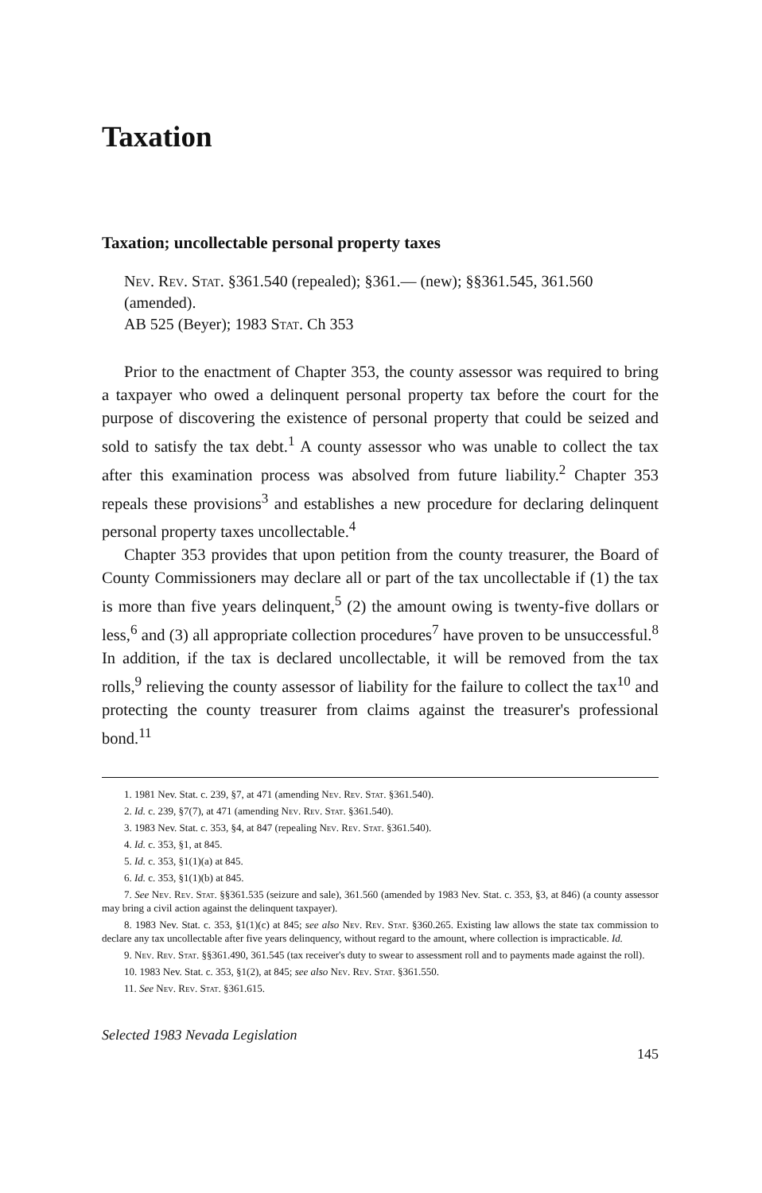Taxation
Taxation; uncollectable personal property taxes
Nev. Rev. Stat. §361.540 (repealed); §361.— (new); §§361.545, 361.560 (amended).
AB 525 (Beyer); 1983 Stat. Ch 353
Prior to the enactment of Chapter 353, the county assessor was required to bring a taxpayer who owed a delinquent personal property tax before the court for the purpose of discovering the existence of personal property that could be seized and sold to satisfy the tax debt.<sup>1</sup> A county assessor who was unable to collect the tax after this examination process was absolved from future liability.<sup>2</sup> Chapter 353 repeals these provisions<sup>3</sup> and establishes a new procedure for declaring delinquent personal property taxes uncollectable.<sup>4</sup>
Chapter 353 provides that upon petition from the county treasurer, the Board of County Commissioners may declare all or part of the tax uncollectable if (1) the tax is more than five years delinquent,<sup>5</sup> (2) the amount owing is twenty-five dollars or less,<sup>6</sup> and (3) all appropriate collection procedures<sup>7</sup> have proven to be unsuccessful.<sup>8</sup> In addition, if the tax is declared uncollectable, it will be removed from the tax rolls,<sup>9</sup> relieving the county assessor of liability for the failure to collect the tax<sup>10</sup> and protecting the county treasurer from claims against the treasurer's professional bond.<sup>11</sup>
1. 1981 Nev. Stat. c. 239, §7, at 471 (amending Nev. Rev. Stat. §361.540).
2. Id. c. 239, §7(7), at 471 (amending Nev. Rev. Stat. §361.540).
3. 1983 Nev. Stat. c. 353, §4, at 847 (repealing Nev. Rev. Stat. §361.540).
4. Id. c. 353, §1, at 845.
5. Id. c. 353, §1(1)(a) at 845.
6. Id. c. 353, §1(1)(b) at 845.
7. See Nev. Rev. Stat. §§361.535 (seizure and sale), 361.560 (amended by 1983 Nev. Stat. c. 353, §3, at 846) (a county assessor may bring a civil action against the delinquent taxpayer).
8. 1983 Nev. Stat. c. 353, §1(1)(c) at 845; see also Nev. Rev. Stat. §360.265. Existing law allows the state tax commission to declare any tax uncollectable after five years delinquency, without regard to the amount, where collection is impracticable. Id.
9. Nev. Rev. Stat. §§361.490, 361.545 (tax receiver's duty to swear to assessment roll and to payments made against the roll).
10. 1983 Nev. Stat. c. 353, §1(2), at 845; see also Nev. Rev. Stat. §361.550.
11. See Nev. Rev. Stat. §361.615.
Selected 1983 Nevada Legislation 145